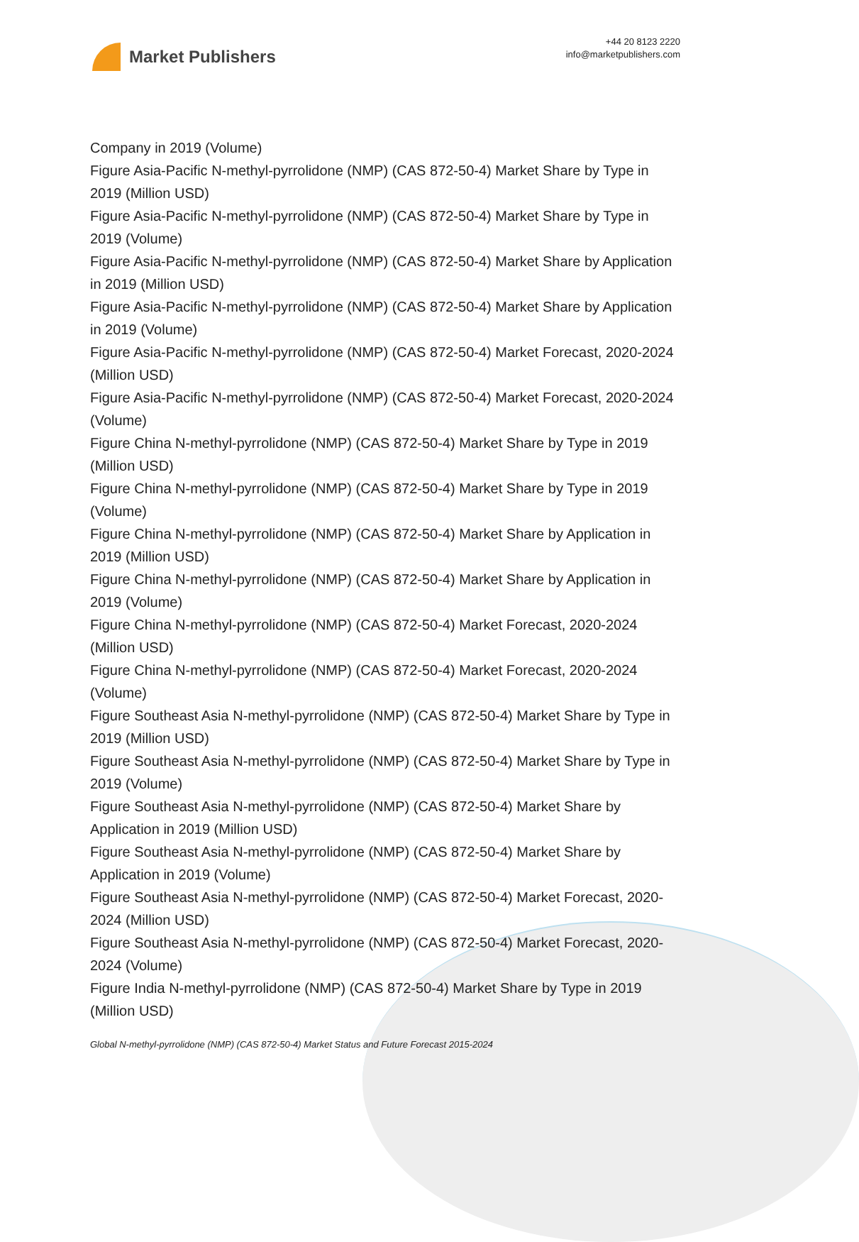Market Publishers
+44 20 8123 2220
info@marketpublishers.com
Company in 2019 (Volume)
Figure Asia-Pacific N-methyl-pyrrolidone (NMP) (CAS 872-50-4) Market Share by Type in 2019 (Million USD)
Figure Asia-Pacific N-methyl-pyrrolidone (NMP) (CAS 872-50-4) Market Share by Type in 2019 (Volume)
Figure Asia-Pacific N-methyl-pyrrolidone (NMP) (CAS 872-50-4) Market Share by Application in 2019 (Million USD)
Figure Asia-Pacific N-methyl-pyrrolidone (NMP) (CAS 872-50-4) Market Share by Application in 2019 (Volume)
Figure Asia-Pacific N-methyl-pyrrolidone (NMP) (CAS 872-50-4) Market Forecast, 2020-2024 (Million USD)
Figure Asia-Pacific N-methyl-pyrrolidone (NMP) (CAS 872-50-4) Market Forecast, 2020-2024 (Volume)
Figure China N-methyl-pyrrolidone (NMP) (CAS 872-50-4) Market Share by Type in 2019 (Million USD)
Figure China N-methyl-pyrrolidone (NMP) (CAS 872-50-4) Market Share by Type in 2019 (Volume)
Figure China N-methyl-pyrrolidone (NMP) (CAS 872-50-4) Market Share by Application in 2019 (Million USD)
Figure China N-methyl-pyrrolidone (NMP) (CAS 872-50-4) Market Share by Application in 2019 (Volume)
Figure China N-methyl-pyrrolidone (NMP) (CAS 872-50-4) Market Forecast, 2020-2024 (Million USD)
Figure China N-methyl-pyrrolidone (NMP) (CAS 872-50-4) Market Forecast, 2020-2024 (Volume)
Figure Southeast Asia N-methyl-pyrrolidone (NMP) (CAS 872-50-4) Market Share by Type in 2019 (Million USD)
Figure Southeast Asia N-methyl-pyrrolidone (NMP) (CAS 872-50-4) Market Share by Type in 2019 (Volume)
Figure Southeast Asia N-methyl-pyrrolidone (NMP) (CAS 872-50-4) Market Share by Application in 2019 (Million USD)
Figure Southeast Asia N-methyl-pyrrolidone (NMP) (CAS 872-50-4) Market Share by Application in 2019 (Volume)
Figure Southeast Asia N-methyl-pyrrolidone (NMP) (CAS 872-50-4) Market Forecast, 2020-2024 (Million USD)
Figure Southeast Asia N-methyl-pyrrolidone (NMP) (CAS 872-50-4) Market Forecast, 2020-2024 (Volume)
Figure India N-methyl-pyrrolidone (NMP) (CAS 872-50-4) Market Share by Type in 2019 (Million USD)
Global N-methyl-pyrrolidone (NMP) (CAS 872-50-4) Market Status and Future Forecast 2015-2024